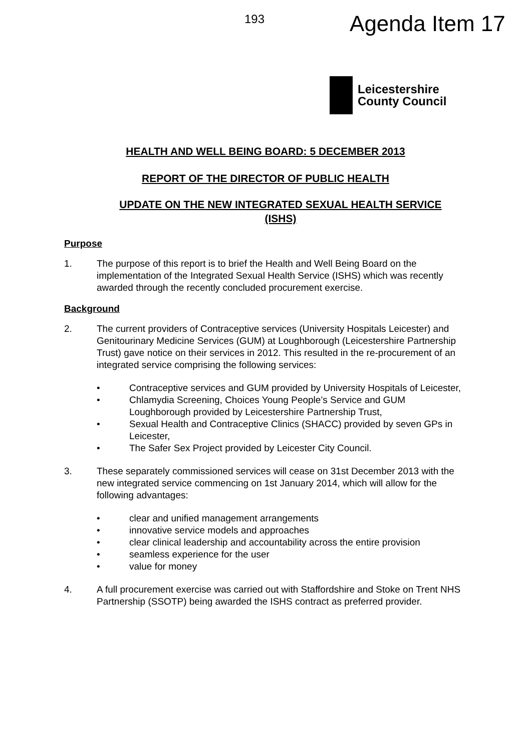193 Agenda Item 17
Leicestershire
County Council
HEALTH AND WELL BEING BOARD: 5 DECEMBER 2013
REPORT OF THE DIRECTOR OF PUBLIC HEALTH
UPDATE ON THE NEW INTEGRATED SEXUAL HEALTH SERVICE (ISHS)
Purpose
1. The purpose of this report is to brief the Health and Well Being Board on the implementation of the Integrated Sexual Health Service (ISHS) which was recently awarded through the recently concluded procurement exercise.
Background
2. The current providers of Contraceptive services (University Hospitals Leicester) and Genitourinary Medicine Services (GUM) at Loughborough (Leicestershire Partnership Trust) gave notice on their services in 2012. This resulted in the re-procurement of an integrated service comprising the following services:
• Contraceptive services and GUM provided by University Hospitals of Leicester,
• Chlamydia Screening, Choices Young People’s Service and GUM Loughborough provided by Leicestershire Partnership Trust,
• Sexual Health and Contraceptive Clinics (SHACC) provided by seven GPs in Leicester,
• The Safer Sex Project provided by Leicester City Council.
3. These separately commissioned services will cease on 31st December 2013 with the new integrated service commencing on 1st January 2014, which will allow for the following advantages:
• clear and unified management arrangements
• innovative service models and approaches
• clear clinical leadership and accountability across the entire provision
• seamless experience for the user
• value for money
4. A full procurement exercise was carried out with Staffordshire and Stoke on Trent NHS Partnership (SSOTP) being awarded the ISHS contract as preferred provider.